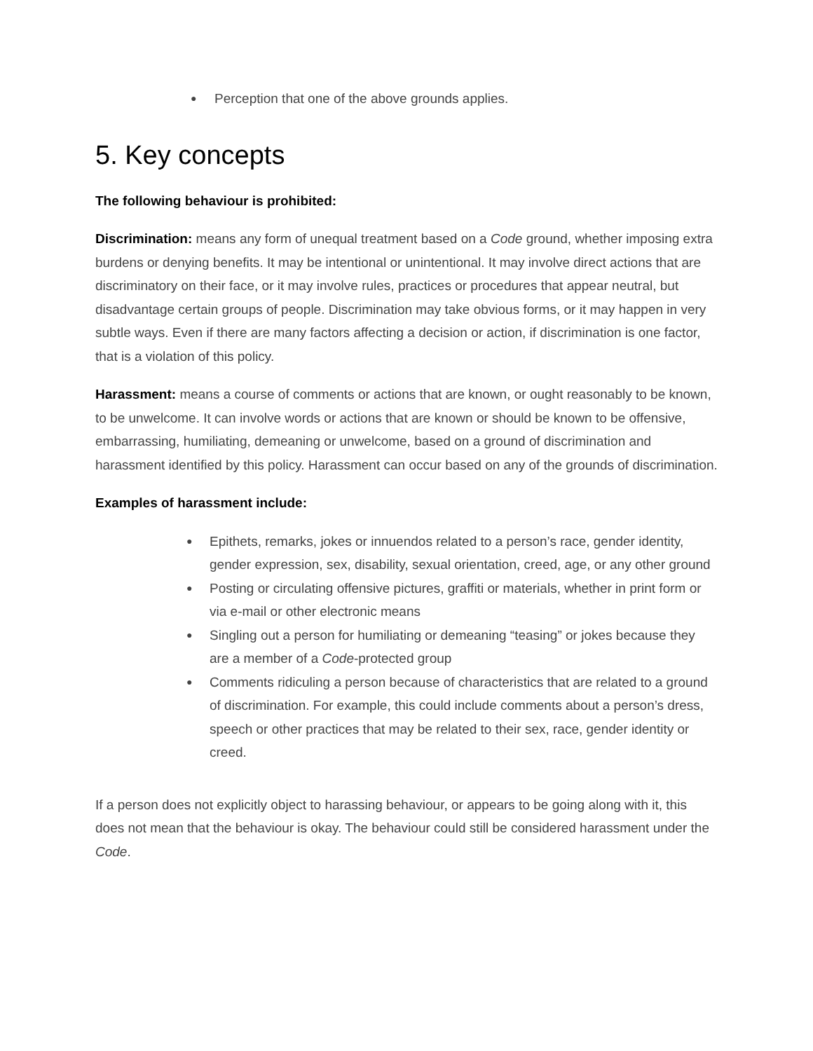● Perception that one of the above grounds applies.
5. Key concepts
The following behaviour is prohibited:
Discrimination: means any form of unequal treatment based on a Code ground, whether imposing extra burdens or denying benefits. It may be intentional or unintentional. It may involve direct actions that are discriminatory on their face, or it may involve rules, practices or procedures that appear neutral, but disadvantage certain groups of people. Discrimination may take obvious forms, or it may happen in very subtle ways. Even if there are many factors affecting a decision or action, if discrimination is one factor, that is a violation of this policy.
Harassment: means a course of comments or actions that are known, or ought reasonably to be known, to be unwelcome. It can involve words or actions that are known or should be known to be offensive, embarrassing, humiliating, demeaning or unwelcome, based on a ground of discrimination and harassment identified by this policy. Harassment can occur based on any of the grounds of discrimination.
Examples of harassment include:
● Epithets, remarks, jokes or innuendos related to a person’s race, gender identity, gender expression, sex, disability, sexual orientation, creed, age, or any other ground
● Posting or circulating offensive pictures, graffiti or materials, whether in print form or via e-mail or other electronic means
● Singling out a person for humiliating or demeaning “teasing” or jokes because they are a member of a Code-protected group
● Comments ridiculing a person because of characteristics that are related to a ground of discrimination. For example, this could include comments about a person’s dress, speech or other practices that may be related to their sex, race, gender identity or creed.
If a person does not explicitly object to harassing behaviour, or appears to be going along with it, this does not mean that the behaviour is okay. The behaviour could still be considered harassment under the Code.